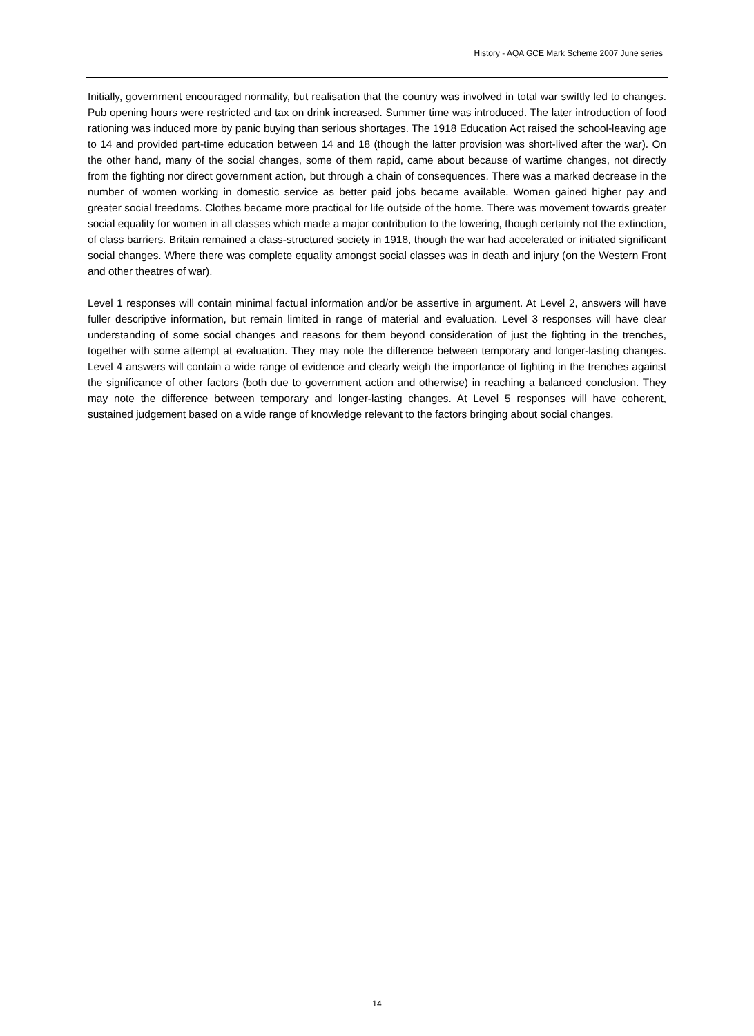History - AQA GCE Mark Scheme 2007 June series
Initially, government encouraged normality, but realisation that the country was involved in total war swiftly led to changes. Pub opening hours were restricted and tax on drink increased. Summer time was introduced. The later introduction of food rationing was induced more by panic buying than serious shortages. The 1918 Education Act raised the school-leaving age to 14 and provided part-time education between 14 and 18 (though the latter provision was short-lived after the war). On the other hand, many of the social changes, some of them rapid, came about because of wartime changes, not directly from the fighting nor direct government action, but through a chain of consequences. There was a marked decrease in the number of women working in domestic service as better paid jobs became available. Women gained higher pay and greater social freedoms. Clothes became more practical for life outside of the home. There was movement towards greater social equality for women in all classes which made a major contribution to the lowering, though certainly not the extinction, of class barriers. Britain remained a class-structured society in 1918, though the war had accelerated or initiated significant social changes. Where there was complete equality amongst social classes was in death and injury (on the Western Front and other theatres of war).
Level 1 responses will contain minimal factual information and/or be assertive in argument. At Level 2, answers will have fuller descriptive information, but remain limited in range of material and evaluation. Level 3 responses will have clear understanding of some social changes and reasons for them beyond consideration of just the fighting in the trenches, together with some attempt at evaluation. They may note the difference between temporary and longer-lasting changes. Level 4 answers will contain a wide range of evidence and clearly weigh the importance of fighting in the trenches against the significance of other factors (both due to government action and otherwise) in reaching a balanced conclusion. They may note the difference between temporary and longer-lasting changes. At Level 5 responses will have coherent, sustained judgement based on a wide range of knowledge relevant to the factors bringing about social changes.
14